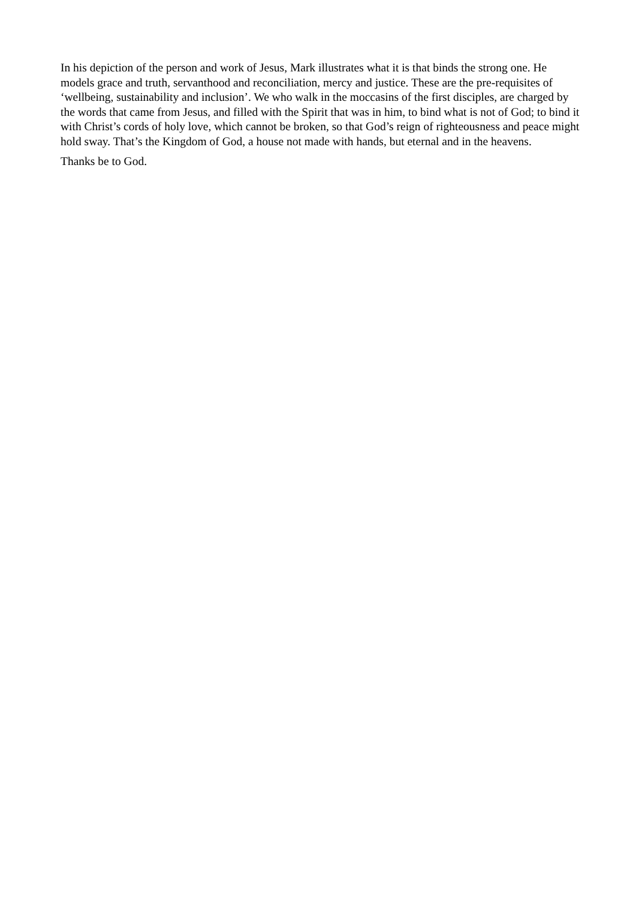In his depiction of the person and work of Jesus, Mark illustrates what it is that binds the strong one. He models grace and truth, servanthood and reconciliation, mercy and justice. These are the pre-requisites of ‘wellbeing, sustainability and inclusion’. We who walk in the moccasins of the first disciples, are charged by the words that came from Jesus, and filled with the Spirit that was in him, to bind what is not of God; to bind it with Christ’s cords of holy love, which cannot be broken, so that God’s reign of righteousness and peace might hold sway. That’s the Kingdom of God, a house not made with hands, but eternal and in the heavens.
Thanks be to God.